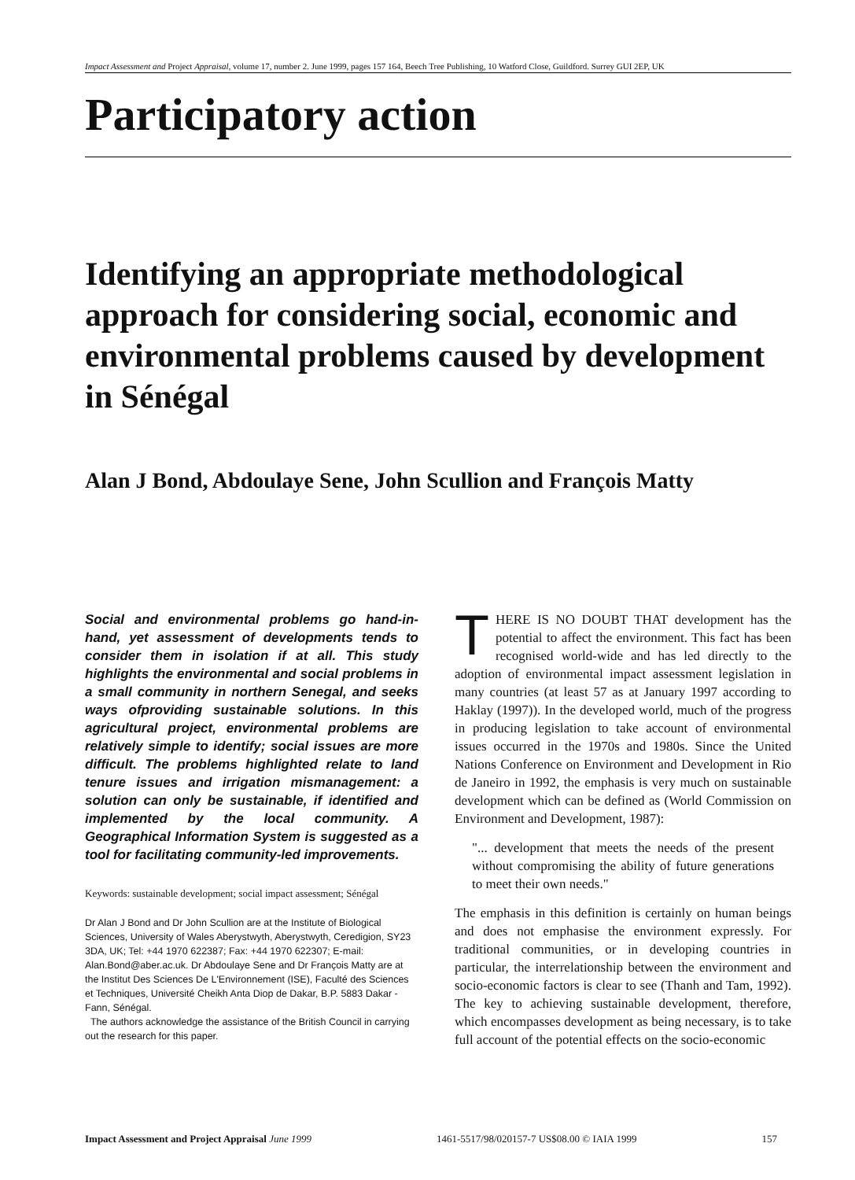Impact Assessment and Project Appraisal, volume 17, number 2. June 1999, pages 157 164, Beech Tree Publishing, 10 Watford Close, Guildford. Surrey GUI 2EP, UK
Participatory action
Identifying an appropriate methodological approach for considering social, economic and environmental problems caused by development in Sénégal
Alan J Bond, Abdoulaye Sene, John Scullion and François Matty
Social and environmental problems go hand-in-hand, yet assessment of developments tends to consider them in isolation if at all. This study highlights the environmental and social problems in a small community in northern Senegal, and seeks ways ofproviding sustainable solutions. In this agricultural project, environmental problems are relatively simple to identify; social issues are more difficult. The problems highlighted relate to land tenure issues and irrigation mismanagement: a solution can only be sustainable, if identified and implemented by the local community. A Geographical Information System is suggested as a tool for facilitating community-led improvements.
Keywords: sustainable development; social impact assessment; Sénégal
Dr Alan J Bond and Dr John Scullion are at the Institute of Biological Sciences, University of Wales Aberystwyth, Aberystwyth, Ceredigion, SY23 3DA, UK; Tel: +44 1970 622387; Fax: +44 1970 622307; E-mail: Alan.Bond@aber.ac.uk. Dr Abdoulaye Sene and Dr François Matty are at the Institut Des Sciences De L'Environnement (ISE), Faculté des Sciences et Techniques, Université Cheikh Anta Diop de Dakar, B.P. 5883 Dakar - Fann, Sénégal.
The authors acknowledge the assistance of the British Council in carrying out the research for this paper.
THERE IS NO DOUBT THAT development has the potential to affect the environment. This fact has been recognised world-wide and has led directly to the adoption of environmental impact assessment legislation in many countries (at least 57 as at January 1997 according to Haklay (1997)). In the developed world, much of the progress in producing legislation to take account of environmental issues occurred in the 1970s and 1980s. Since the United Nations Conference on Environment and Development in Rio de Janeiro in 1992, the emphasis is very much on sustainable development which can be defined as (World Commission on Environment and Development, 1987):
"... development that meets the needs of the present without compromising the ability of future generations to meet their own needs."
The emphasis in this definition is certainly on human beings and does not emphasise the environment expressly. For traditional communities, or in developing countries in particular, the interrelationship between the environment and socio-economic factors is clear to see (Thanh and Tam, 1992). The key to achieving sustainable development, therefore, which encompasses development as being necessary, is to take full account of the potential effects on the socio-economic
Impact Assessment and Project Appraisal June 1999 1461-5517/98/020157-7 US$08.00 © IAIA 1999 157